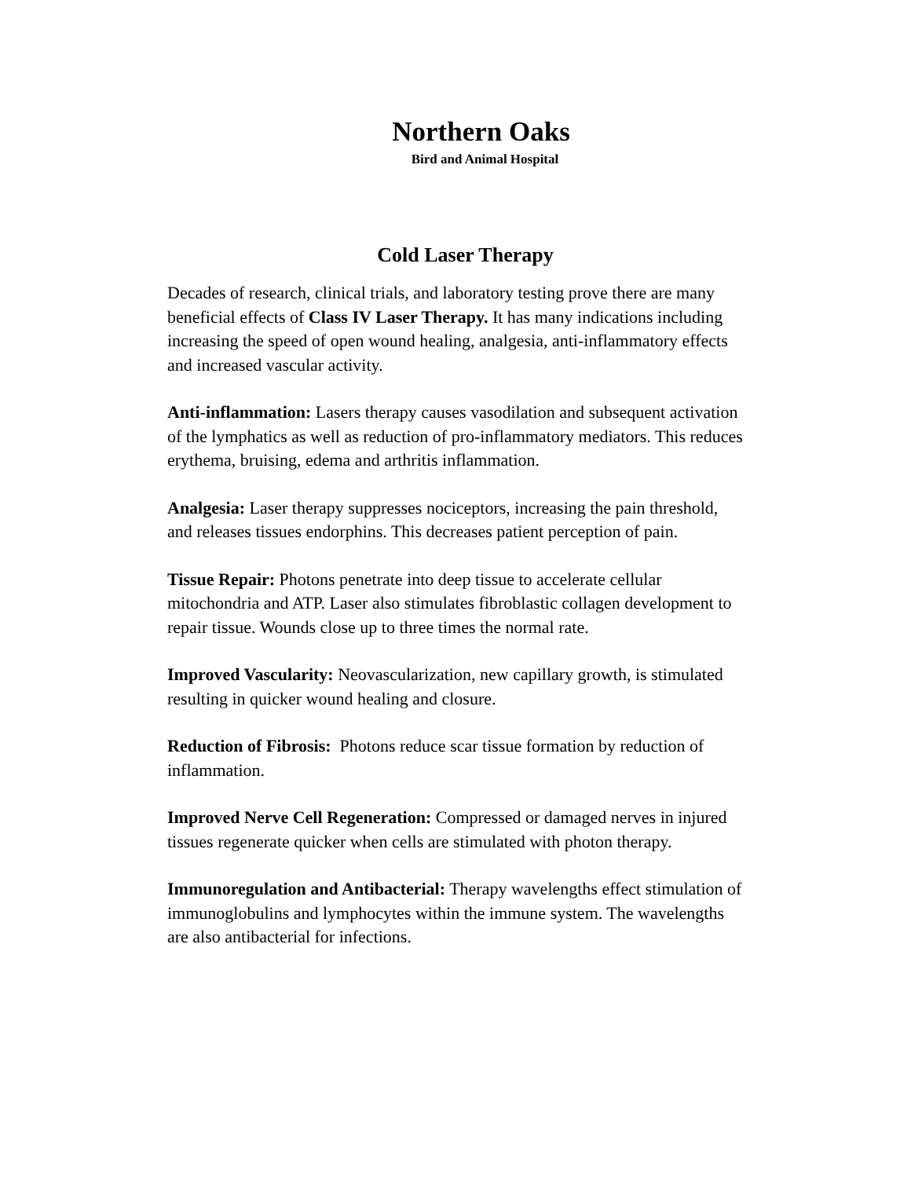Northern Oaks
Bird and Animal Hospital
Cold Laser Therapy
Decades of research, clinical trials, and laboratory testing prove there are many beneficial effects of Class IV Laser Therapy. It has many indications including increasing the speed of open wound healing, analgesia, anti-inflammatory effects and increased vascular activity.
Anti-inflammation: Lasers therapy causes vasodilation and subsequent activation of the lymphatics as well as reduction of pro-inflammatory mediators. This reduces erythema, bruising, edema and arthritis inflammation.
Analgesia: Laser therapy suppresses nociceptors, increasing the pain threshold, and releases tissues endorphins. This decreases patient perception of pain.
Tissue Repair: Photons penetrate into deep tissue to accelerate cellular mitochondria and ATP. Laser also stimulates fibroblastic collagen development to repair tissue. Wounds close up to three times the normal rate.
Improved Vascularity: Neovascularization, new capillary growth, is stimulated resulting in quicker wound healing and closure.
Reduction of Fibrosis: Photons reduce scar tissue formation by reduction of inflammation.
Improved Nerve Cell Regeneration: Compressed or damaged nerves in injured tissues regenerate quicker when cells are stimulated with photon therapy.
Immunoregulation and Antibacterial: Therapy wavelengths effect stimulation of immunoglobulins and lymphocytes within the immune system. The wavelengths are also antibacterial for infections.